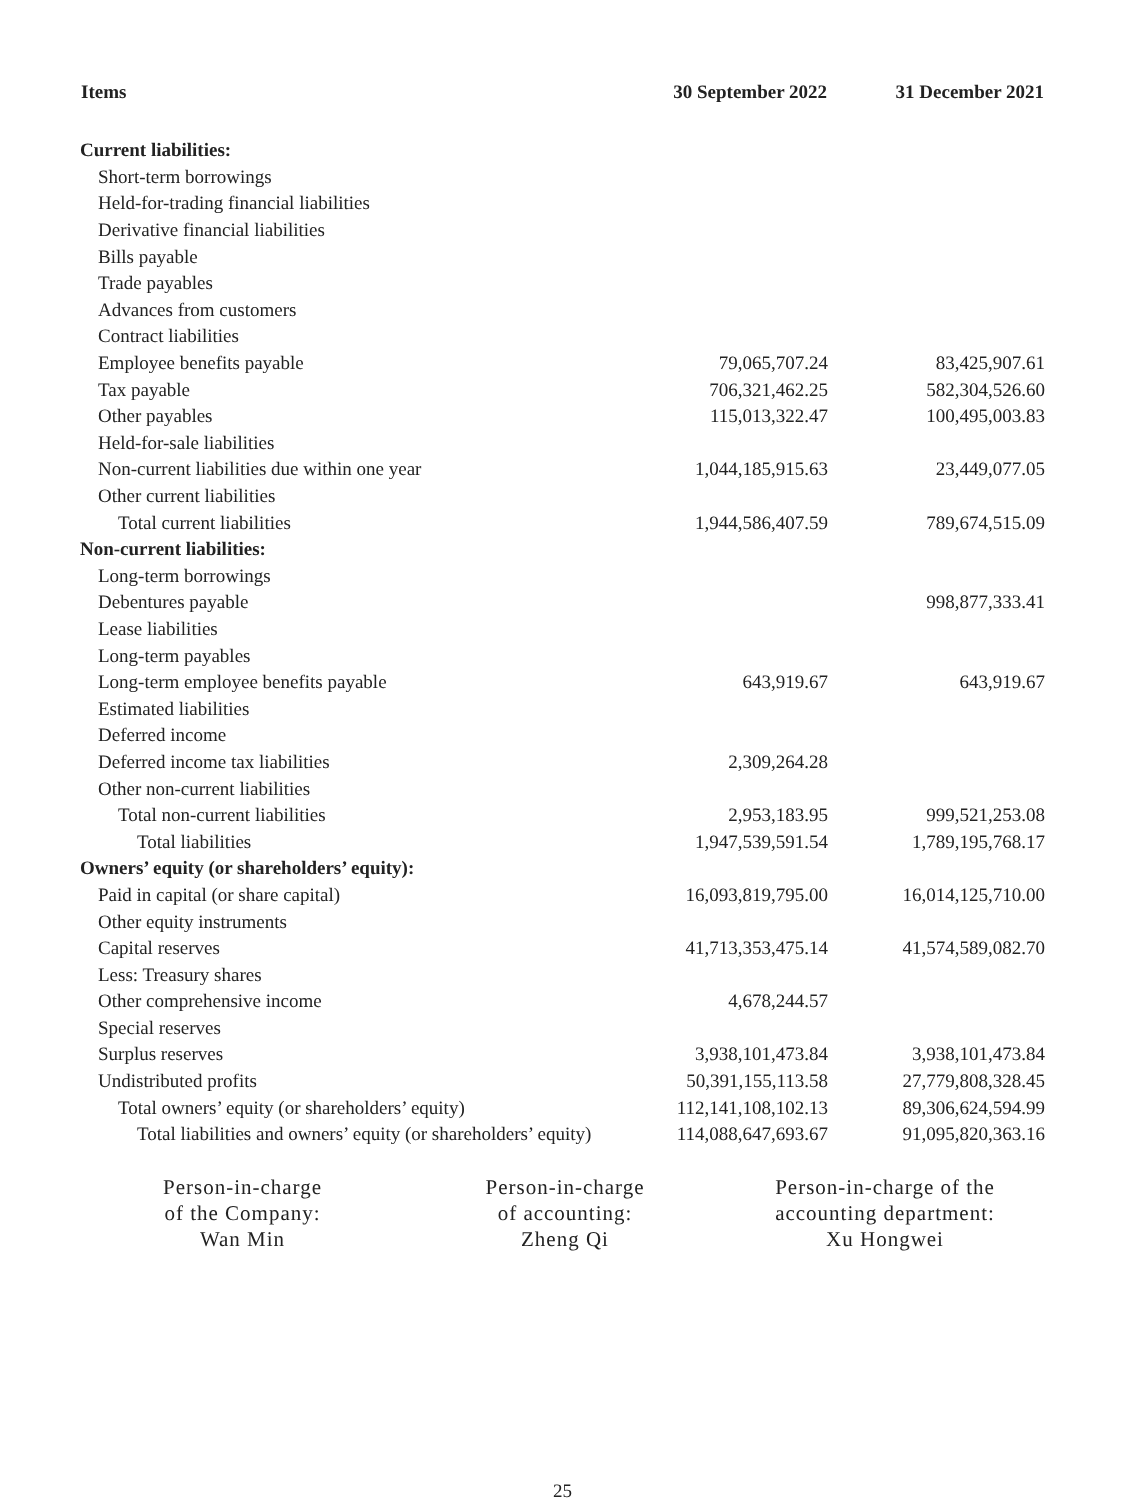| Items | 30 September 2022 | 31 December 2021 |
| --- | --- | --- |
| Current liabilities: | | |
| Short-term borrowings | | |
| Held-for-trading financial liabilities | | |
| Derivative financial liabilities | | |
| Bills payable | | |
| Trade payables | | |
| Advances from customers | | |
| Contract liabilities | | |
| Employee benefits payable | 79,065,707.24 | 83,425,907.61 |
| Tax payable | 706,321,462.25 | 582,304,526.60 |
| Other payables | 115,013,322.47 | 100,495,003.83 |
| Held-for-sale liabilities | | |
| Non-current liabilities due within one year | 1,044,185,915.63 | 23,449,077.05 |
| Other current liabilities | | |
| Total current liabilities | 1,944,586,407.59 | 789,674,515.09 |
| Non-current liabilities: | | |
| Long-term borrowings | | |
| Debentures payable | | 998,877,333.41 |
| Lease liabilities | | |
| Long-term payables | | |
| Long-term employee benefits payable | 643,919.67 | 643,919.67 |
| Estimated liabilities | | |
| Deferred income | | |
| Deferred income tax liabilities | 2,309,264.28 | |
| Other non-current liabilities | | |
| Total non-current liabilities | 2,953,183.95 | 999,521,253.08 |
| Total liabilities | 1,947,539,591.54 | 1,789,195,768.17 |
| Owners’ equity (or shareholders’ equity): | | |
| Paid in capital (or share capital) | 16,093,819,795.00 | 16,014,125,710.00 |
| Other equity instruments | | |
| Capital reserves | 41,713,353,475.14 | 41,574,589,082.70 |
| Less: Treasury shares | | |
| Other comprehensive income | 4,678,244.57 | |
| Special reserves | | |
| Surplus reserves | 3,938,101,473.84 | 3,938,101,473.84 |
| Undistributed profits | 50,391,155,113.58 | 27,779,808,328.45 |
| Total owners’ equity (or shareholders’ equity) | 112,141,108,102.13 | 89,306,624,594.99 |
| Total liabilities and owners’ equity (or shareholders’ equity) | 114,088,647,693.67 | 91,095,820,363.16 |
Person-in-charge
of the Company:
Wan Min
Person-in-charge
of accounting:
Zheng Qi
Person-in-charge of the
accounting department:
Xu Hongwei
25